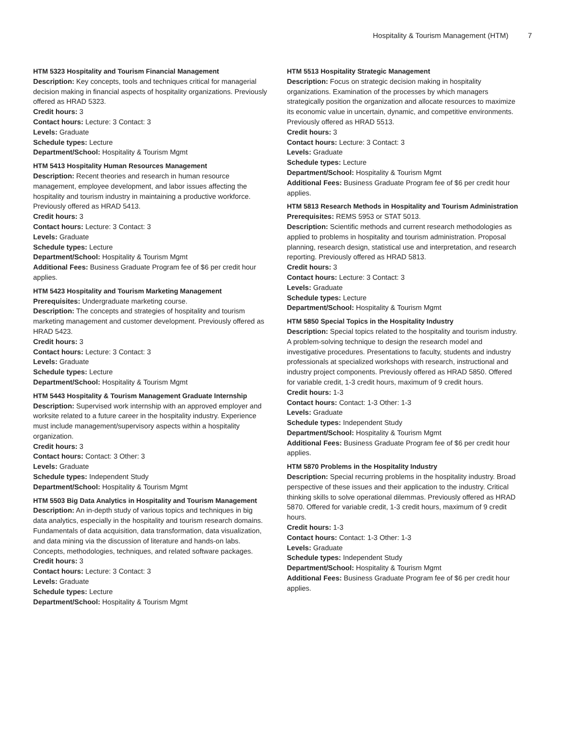Hospitality & Tourism Management (HTM) 7
HTM 5323 Hospitality and Tourism Financial Management
Description: Key concepts, tools and techniques critical for managerial decision making in financial aspects of hospitality organizations. Previously offered as HRAD 5323.
Credit hours: 3
Contact hours: Lecture: 3 Contact: 3
Levels: Graduate
Schedule types: Lecture
Department/School: Hospitality & Tourism Mgmt
HTM 5413 Hospitality Human Resources Management
Description: Recent theories and research in human resource management, employee development, and labor issues affecting the hospitality and tourism industry in maintaining a productive workforce. Previously offered as HRAD 5413.
Credit hours: 3
Contact hours: Lecture: 3 Contact: 3
Levels: Graduate
Schedule types: Lecture
Department/School: Hospitality & Tourism Mgmt
Additional Fees: Business Graduate Program fee of $6 per credit hour applies.
HTM 5423 Hospitality and Tourism Marketing Management
Prerequisites: Undergraduate marketing course.
Description: The concepts and strategies of hospitality and tourism marketing management and customer development. Previously offered as HRAD 5423.
Credit hours: 3
Contact hours: Lecture: 3 Contact: 3
Levels: Graduate
Schedule types: Lecture
Department/School: Hospitality & Tourism Mgmt
HTM 5443 Hospitality & Tourism Management Graduate Internship
Description: Supervised work internship with an approved employer and worksite related to a future career in the hospitality industry. Experience must include management/supervisory aspects within a hospitality organization.
Credit hours: 3
Contact hours: Contact: 3 Other: 3
Levels: Graduate
Schedule types: Independent Study
Department/School: Hospitality & Tourism Mgmt
HTM 5503 Big Data Analytics in Hospitality and Tourism Management
Description: An in-depth study of various topics and techniques in big data analytics, especially in the hospitality and tourism research domains. Fundamentals of data acquisition, data transformation, data visualization, and data mining via the discussion of literature and hands-on labs. Concepts, methodologies, techniques, and related software packages.
Credit hours: 3
Contact hours: Lecture: 3 Contact: 3
Levels: Graduate
Schedule types: Lecture
Department/School: Hospitality & Tourism Mgmt
HTM 5513 Hospitality Strategic Management
Description: Focus on strategic decision making in hospitality organizations. Examination of the processes by which managers strategically position the organization and allocate resources to maximize its economic value in uncertain, dynamic, and competitive environments. Previously offered as HRAD 5513.
Credit hours: 3
Contact hours: Lecture: 3 Contact: 3
Levels: Graduate
Schedule types: Lecture
Department/School: Hospitality & Tourism Mgmt
Additional Fees: Business Graduate Program fee of $6 per credit hour applies.
HTM 5813 Research Methods in Hospitality and Tourism Administration
Prerequisites: REMS 5953 or STAT 5013.
Description: Scientific methods and current research methodologies as applied to problems in hospitality and tourism administration. Proposal planning, research design, statistical use and interpretation, and research reporting. Previously offered as HRAD 5813.
Credit hours: 3
Contact hours: Lecture: 3 Contact: 3
Levels: Graduate
Schedule types: Lecture
Department/School: Hospitality & Tourism Mgmt
HTM 5850 Special Topics in the Hospitality Industry
Description: Special topics related to the hospitality and tourism industry. A problem-solving technique to design the research model and investigative procedures. Presentations to faculty, students and industry professionals at specialized workshops with research, instructional and industry project components. Previously offered as HRAD 5850. Offered for variable credit, 1-3 credit hours, maximum of 9 credit hours.
Credit hours: 1-3
Contact hours: Contact: 1-3 Other: 1-3
Levels: Graduate
Schedule types: Independent Study
Department/School: Hospitality & Tourism Mgmt
Additional Fees: Business Graduate Program fee of $6 per credit hour applies.
HTM 5870 Problems in the Hospitality Industry
Description: Special recurring problems in the hospitality industry. Broad perspective of these issues and their application to the industry. Critical thinking skills to solve operational dilemmas. Previously offered as HRAD 5870. Offered for variable credit, 1-3 credit hours, maximum of 9 credit hours.
Credit hours: 1-3
Contact hours: Contact: 1-3 Other: 1-3
Levels: Graduate
Schedule types: Independent Study
Department/School: Hospitality & Tourism Mgmt
Additional Fees: Business Graduate Program fee of $6 per credit hour applies.